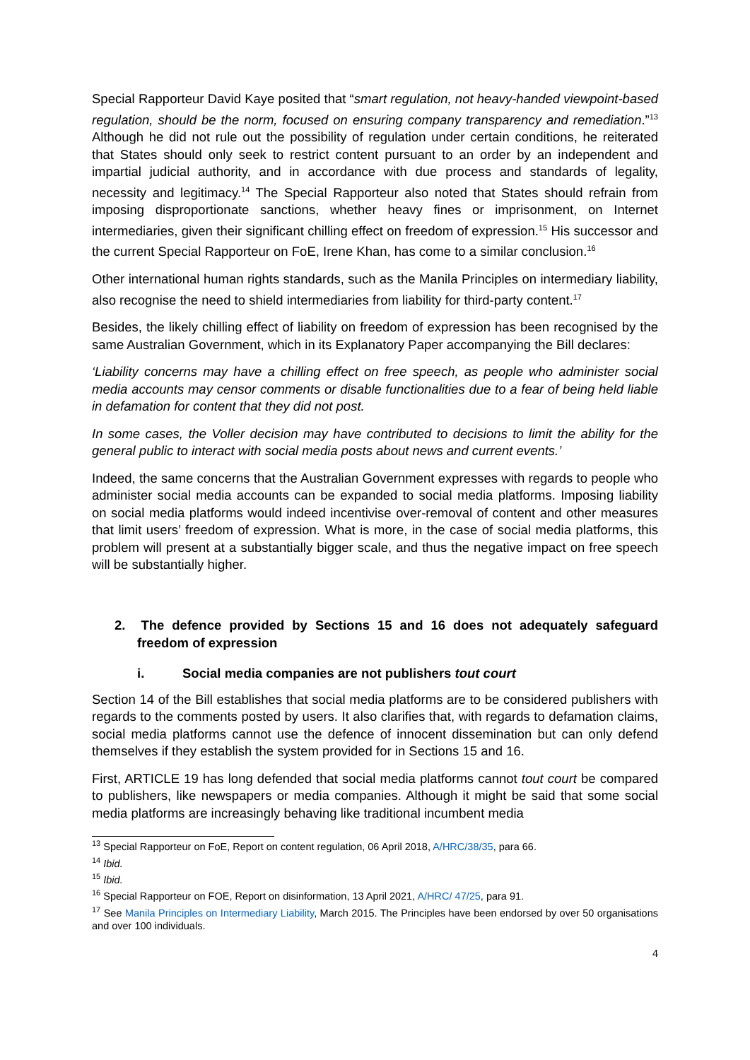Special Rapporteur David Kaye posited that “smart regulation, not heavy-handed viewpoint-based regulation, should be the norm, focused on ensuring company transparency and remediation.”<sup>13</sup> Although he did not rule out the possibility of regulation under certain conditions, he reiterated that States should only seek to restrict content pursuant to an order by an independent and impartial judicial authority, and in accordance with due process and standards of legality, necessity and legitimacy.<sup>14</sup> The Special Rapporteur also noted that States should refrain from imposing disproportionate sanctions, whether heavy fines or imprisonment, on Internet intermediaries, given their significant chilling effect on freedom of expression.<sup>15</sup> His successor and the current Special Rapporteur on FoE, Irene Khan, has come to a similar conclusion.<sup>16</sup>
Other international human rights standards, such as the Manila Principles on intermediary liability, also recognise the need to shield intermediaries from liability for third-party content.<sup>17</sup>
Besides, the likely chilling effect of liability on freedom of expression has been recognised by the same Australian Government, which in its Explanatory Paper accompanying the Bill declares:
‘Liability concerns may have a chilling effect on free speech, as people who administer social media accounts may censor comments or disable functionalities due to a fear of being held liable in defamation for content that they did not post.
In some cases, the Voller decision may have contributed to decisions to limit the ability for the general public to interact with social media posts about news and current events.’
Indeed, the same concerns that the Australian Government expresses with regards to people who administer social media accounts can be expanded to social media platforms. Imposing liability on social media platforms would indeed incentivise over-removal of content and other measures that limit users’ freedom of expression. What is more, in the case of social media platforms, this problem will present at a substantially bigger scale, and thus the negative impact on free speech will be substantially higher.
2. The defence provided by Sections 15 and 16 does not adequately safeguard freedom of expression
i. Social media companies are not publishers tout court
Section 14 of the Bill establishes that social media platforms are to be considered publishers with regards to the comments posted by users. It also clarifies that, with regards to defamation claims, social media platforms cannot use the defence of innocent dissemination but can only defend themselves if they establish the system provided for in Sections 15 and 16.
First, ARTICLE 19 has long defended that social media platforms cannot tout court be compared to publishers, like newspapers or media companies. Although it might be said that some social media platforms are increasingly behaving like traditional incumbent media
<sup>13</sup> Special Rapporteur on FoE, Report on content regulation, 06 April 2018, A/HRC/38/35, para 66.
<sup>14</sup> Ibid.
<sup>15</sup> Ibid.
<sup>16</sup> Special Rapporteur on FOE, Report on disinformation, 13 April 2021, A/HRC/ 47/25, para 91.
<sup>17</sup> See Manila Principles on Intermediary Liability, March 2015. The Principles have been endorsed by over 50 organisations and over 100 individuals.
4